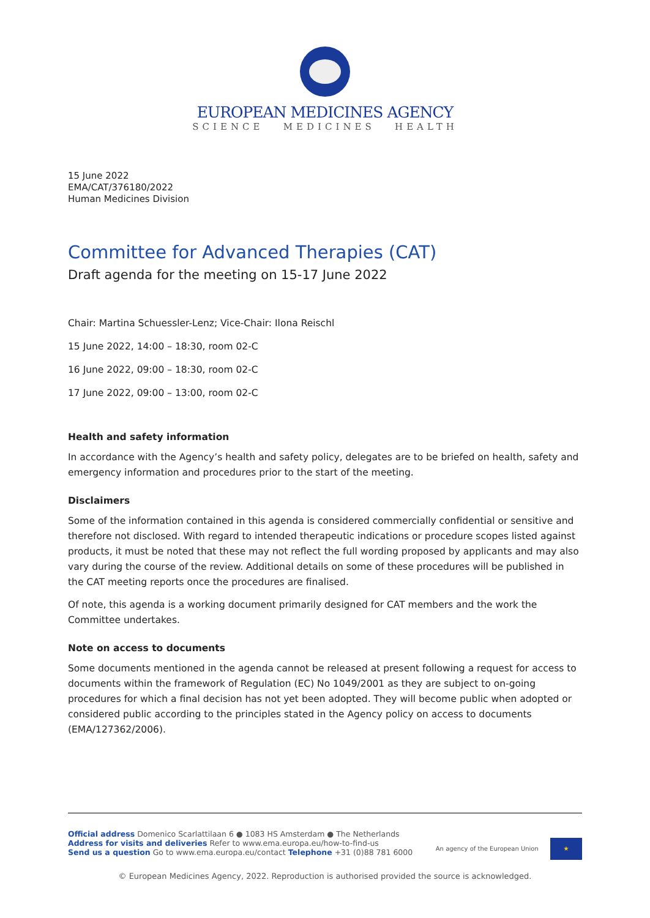EUROPEAN MEDICINES AGENCY
SCIENCE MEDICINES HEALTH
15 June 2022
EMA/CAT/376180/2022
Human Medicines Division
Committee for Advanced Therapies (CAT)
Draft agenda for the meeting on 15-17 June 2022
Chair: Martina Schuessler-Lenz; Vice-Chair: Ilona Reischl
15 June 2022, 14:00 – 18:30, room 02-C
16 June 2022, 09:00 – 18:30, room 02-C
17 June 2022, 09:00 – 13:00, room 02-C
Health and safety information
In accordance with the Agency’s health and safety policy, delegates are to be briefed on health, safety and emergency information and procedures prior to the start of the meeting.
Disclaimers
Some of the information contained in this agenda is considered commercially confidential or sensitive and therefore not disclosed. With regard to intended therapeutic indications or procedure scopes listed against products, it must be noted that these may not reflect the full wording proposed by applicants and may also vary during the course of the review. Additional details on some of these procedures will be published in the CAT meeting reports once the procedures are finalised.
Of note, this agenda is a working document primarily designed for CAT members and the work the Committee undertakes.
Note on access to documents
Some documents mentioned in the agenda cannot be released at present following a request for access to documents within the framework of Regulation (EC) No 1049/2001 as they are subject to on-going procedures for which a final decision has not yet been adopted. They will become public when adopted or considered public according to the principles stated in the Agency policy on access to documents (EMA/127362/2006).
An agency of the European Union ★
Official address Domenico Scarlattilaan 6 ● 1083 HS Amsterdam ● The Netherlands
Address for visits and deliveries Refer to www.ema.europa.eu/how-to-find-us
Send us a question Go to www.ema.europa.eu/contact Telephone +31 (0)88 781 6000
© European Medicines Agency, 2022. Reproduction is authorised provided the source is acknowledged.